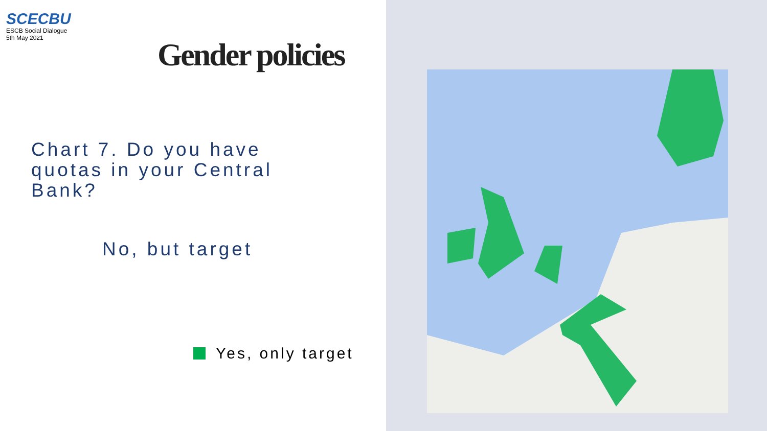SCECBU
ESCB Social Dialogue
5th May 2021
Gender policies
Chart 7. Do you have quotas in your Central Bank?
No, but target
Yes, only target